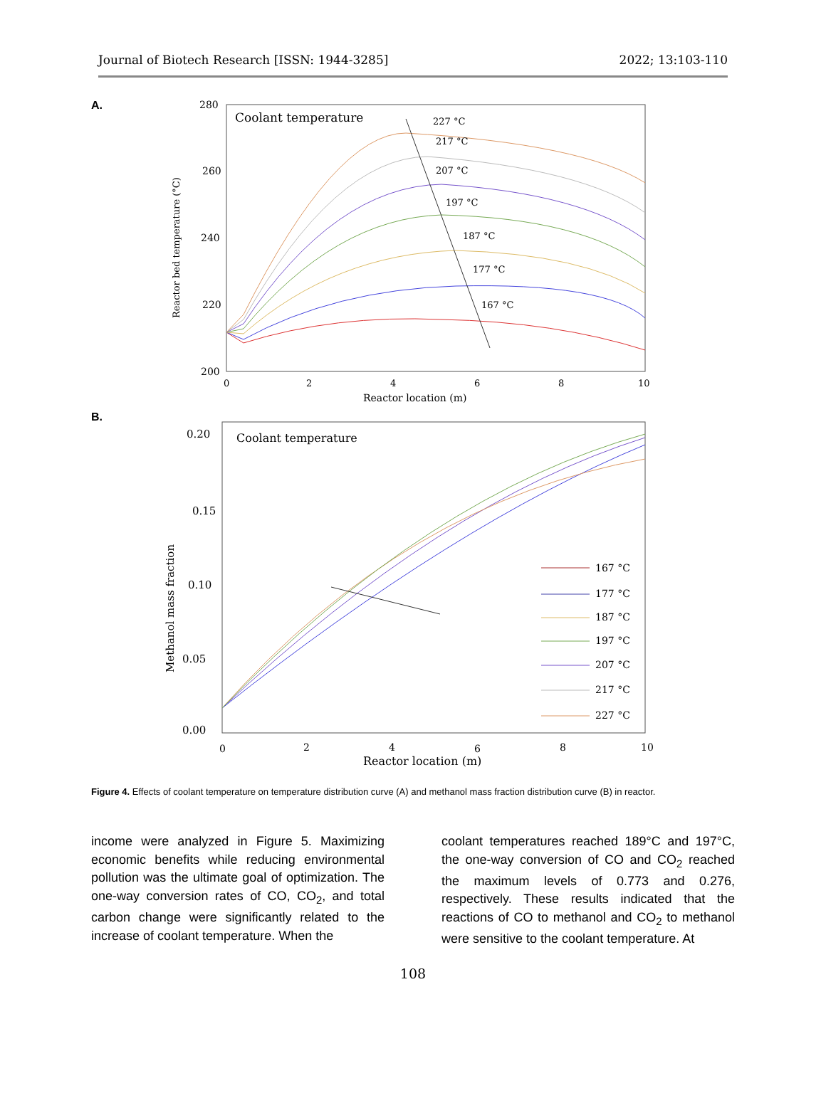Journal of Biotech Research [ISSN: 1944-3285] 2022; 13:103-110
A.
280
260
240
220
200
0
2
4
6
8
10
Reactor location (m)
Reactor bed temperature (°C)
Coolant temperature
227 °C
217 °C
207 °C
197 °C
187 °C
177 °C
167 °C
B.
0.20
0.15
0.10
0.05
0.00
0
2
4
6
8
10
Reactor location (m)
Methanol mass fraction
Coolant temperature
167 °C
177 °C
187 °C
197 °C
207 °C
217 °C
227 °C
Figure 4. Effects of coolant temperature on temperature distribution curve (A) and methanol mass fraction distribution curve (B) in reactor.
income were analyzed in Figure 5. Maximizing economic benefits while reducing environmental pollution was the ultimate goal of optimization. The one-way conversion rates of CO, CO<sub>2</sub>, and total carbon change were significantly related to the increase of coolant temperature. When the
coolant temperatures reached 189°C and 197°C, the one-way conversion of CO and CO<sub>2</sub> reached the maximum levels of 0.773 and 0.276, respectively. These results indicated that the reactions of CO to methanol and CO<sub>2</sub> to methanol were sensitive to the coolant temperature. At
108